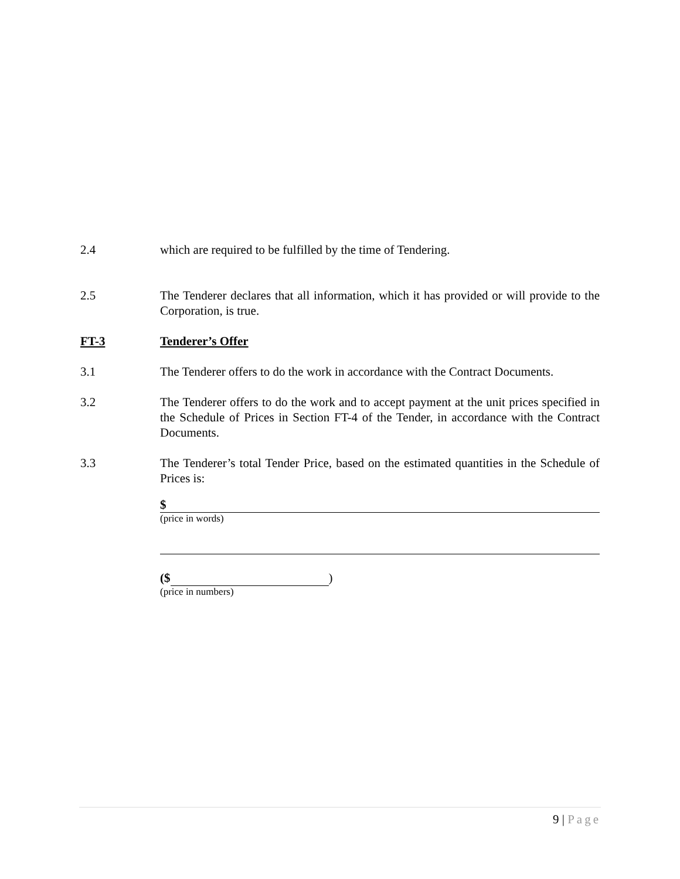2.4 which are required to be fulfilled by the time of Tendering.
2.5 The Tenderer declares that all information, which it has provided or will provide to the Corporation, is true.
FT-3 Tenderer’s Offer
3.1 The Tenderer offers to do the work in accordance with the Contract Documents.
3.2 The Tenderer offers to do the work and to accept payment at the unit prices specified in the Schedule of Prices in Section FT-4 of the Tender, in accordance with the Contract Documents.
3.3 The Tenderer’s total Tender Price, based on the estimated quantities in the Schedule of Prices is:
$
(price in words)
($ )
(price in numbers)
9 | Page